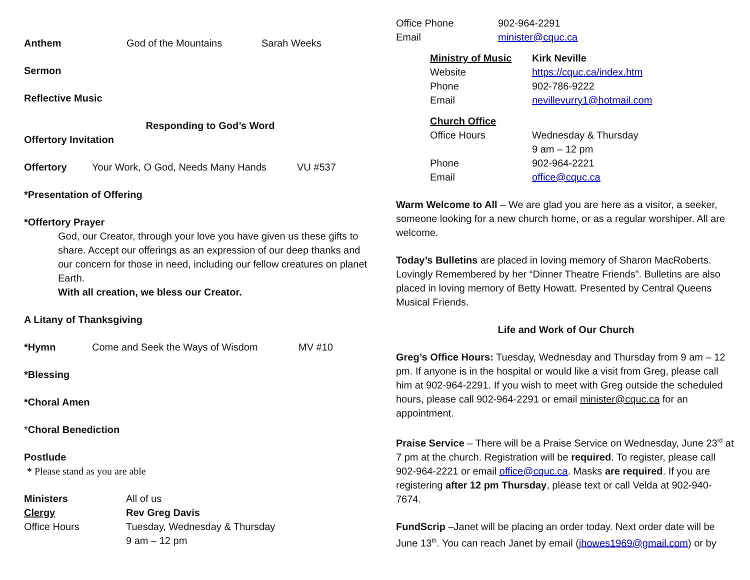Anthem God of the Mountains Sarah Weeks
Sermon
Reflective Music
Responding to God’s Word
Offertory Invitation
Offertory Your Work, O God, Needs Many Hands VU #537
*Presentation of Offering
*Offertory Prayer
God, our Creator, through your love you have given us these gifts to share. Accept our offerings as an expression of our deep thanks and our concern for those in need, including our fellow creatures on planet Earth.
With all creation, we bless our Creator.
A Litany of Thanksgiving
*Hymn Come and Seek the Ways of Wisdom MV #10
*Blessing
*Choral Amen
*Choral Benediction
Postlude
* Please stand as you are able
Ministers All of us Clergy Rev Greg Davis Office Hours Tuesday, Wednesday & Thursday 9 am – 12 pm
Office Phone 902-964-2291 Email minister@cquc.ca
Ministry of Music Kirk Neville Website https://cquc.ca/index.htm Phone 902-786-9222 Email nevillevurry1@hotmail.com
Church Office Office Hours Wednesday & Thursday 9 am – 12 pm Phone 902-964-2221 Email office@cquc.ca
Warm Welcome to All – We are glad you are here as a visitor, a seeker, someone looking for a new church home, or as a regular worshiper. All are welcome.
Today’s Bulletins are placed in loving memory of Sharon MacRoberts. Lovingly Remembered by her “Dinner Theatre Friends”. Bulletins are also placed in loving memory of Betty Howatt. Presented by Central Queens Musical Friends.
Life and Work of Our Church
Greg’s Office Hours: Tuesday, Wednesday and Thursday from 9 am – 12 pm. If anyone is in the hospital or would like a visit from Greg, please call him at 902-964-2291. If you wish to meet with Greg outside the scheduled hours, please call 902-964-2291 or email minister@cquc.ca for an appointment.
Praise Service – There will be a Praise Service on Wednesday, June 23<sup>rd</sup> at 7 pm at the church. Registration will be required. To register, please call 902-964-2221 or email office@cquc.ca. Masks are required. If you are registering after 12 pm Thursday, please text or call Velda at 902-940-7674.
FundScrip –Janet will be placing an order today. Next order date will be June 13<sup>th</sup>. You can reach Janet by email (jhowes1969@gmail.com) or by